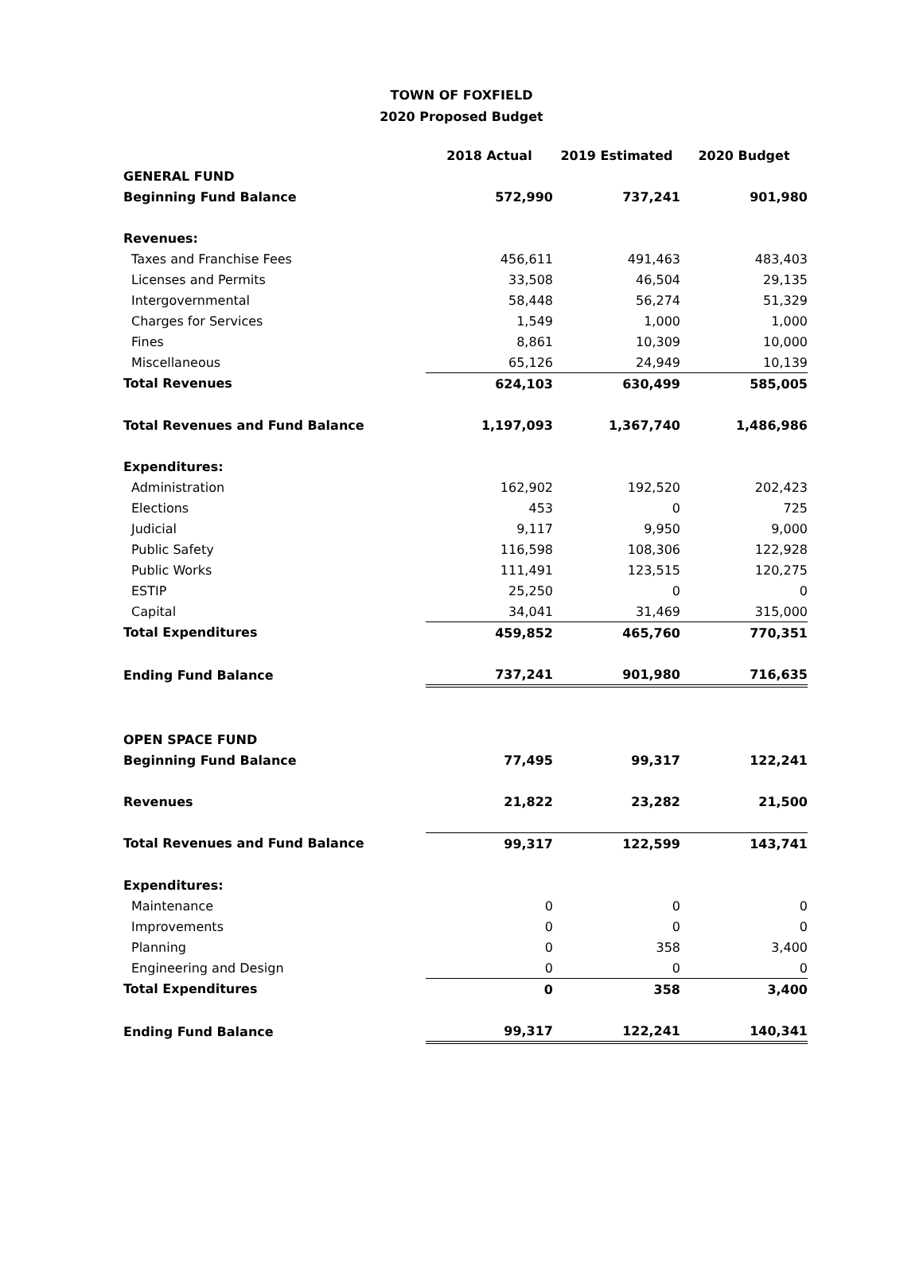TOWN OF FOXFIELD
2020 Proposed Budget
| | 2018 Actual | 2019 Estimated | 2020 Budget |
| --- | --- | --- | --- |
| GENERAL FUND | | | |
| Beginning Fund Balance | 572,990 | 737,241 | 901,980 |
| Revenues: | | | |
| Taxes and Franchise Fees | 456,611 | 491,463 | 483,403 |
| Licenses and Permits | 33,508 | 46,504 | 29,135 |
| Intergovernmental | 58,448 | 56,274 | 51,329 |
| Charges for Services | 1,549 | 1,000 | 1,000 |
| Fines | 8,861 | 10,309 | 10,000 |
| Miscellaneous | 65,126 | 24,949 | 10,139 |
| Total Revenues | 624,103 | 630,499 | 585,005 |
| Total Revenues and Fund Balance | 1,197,093 | 1,367,740 | 1,486,986 |
| Expenditures: | | | |
| Administration | 162,902 | 192,520 | 202,423 |
| Elections | 453 | 0 | 725 |
| Judicial | 9,117 | 9,950 | 9,000 |
| Public Safety | 116,598 | 108,306 | 122,928 |
| Public Works | 111,491 | 123,515 | 120,275 |
| ESTIP | 25,250 | 0 | 0 |
| Capital | 34,041 | 31,469 | 315,000 |
| Total Expenditures | 459,852 | 465,760 | 770,351 |
| Ending Fund Balance | 737,241 | 901,980 | 716,635 |
| OPEN SPACE FUND | | | |
| Beginning Fund Balance | 77,495 | 99,317 | 122,241 |
| Revenues | 21,822 | 23,282 | 21,500 |
| Total Revenues and Fund Balance | 99,317 | 122,599 | 143,741 |
| Expenditures: | | | |
| Maintenance | 0 | 0 | 0 |
| Improvements | 0 | 0 | 0 |
| Planning | 0 | 358 | 3,400 |
| Engineering and Design | 0 | 0 | 0 |
| Total Expenditures | 0 | 358 | 3,400 |
| Ending Fund Balance | 99,317 | 122,241 | 140,341 |